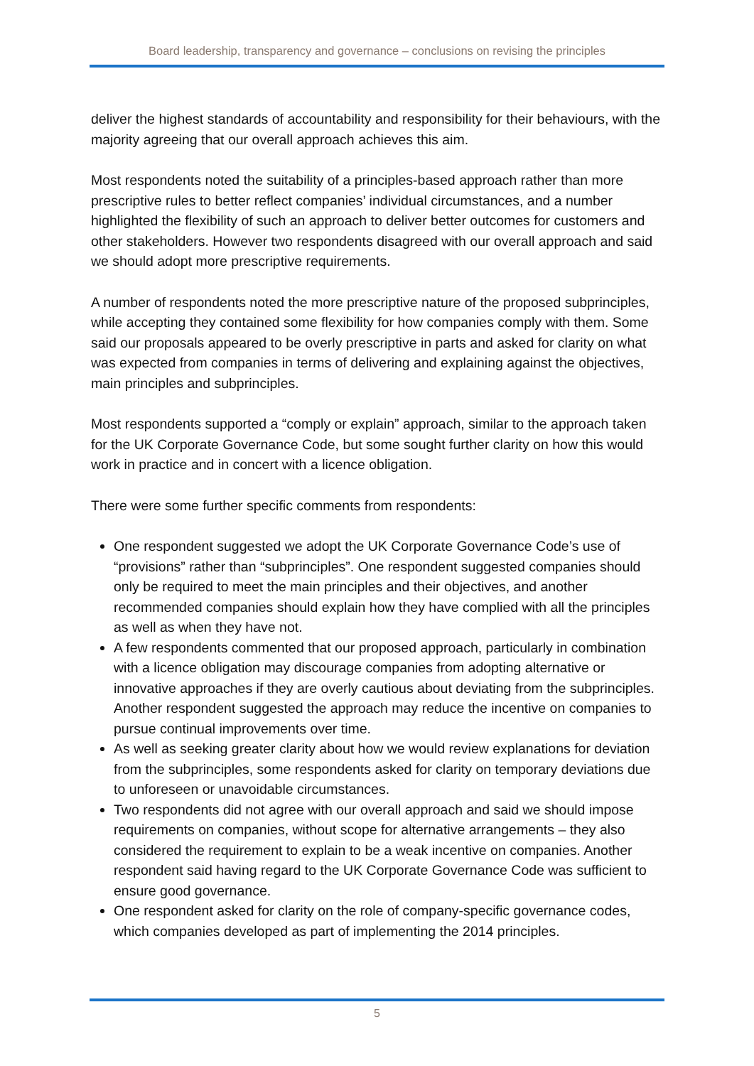Board leadership, transparency and governance – conclusions on revising the principles
deliver the highest standards of accountability and responsibility for their behaviours, with the majority agreeing that our overall approach achieves this aim.
Most respondents noted the suitability of a principles-based approach rather than more prescriptive rules to better reflect companies’ individual circumstances, and a number highlighted the flexibility of such an approach to deliver better outcomes for customers and other stakeholders. However two respondents disagreed with our overall approach and said we should adopt more prescriptive requirements.
A number of respondents noted the more prescriptive nature of the proposed subprinciples, while accepting they contained some flexibility for how companies comply with them. Some said our proposals appeared to be overly prescriptive in parts and asked for clarity on what was expected from companies in terms of delivering and explaining against the objectives, main principles and subprinciples.
Most respondents supported a “comply or explain” approach, similar to the approach taken for the UK Corporate Governance Code, but some sought further clarity on how this would work in practice and in concert with a licence obligation.
There were some further specific comments from respondents:
One respondent suggested we adopt the UK Corporate Governance Code’s use of “provisions” rather than “subprinciples”. One respondent suggested companies should only be required to meet the main principles and their objectives, and another recommended companies should explain how they have complied with all the principles as well as when they have not.
A few respondents commented that our proposed approach, particularly in combination with a licence obligation may discourage companies from adopting alternative or innovative approaches if they are overly cautious about deviating from the subprinciples. Another respondent suggested the approach may reduce the incentive on companies to pursue continual improvements over time.
As well as seeking greater clarity about how we would review explanations for deviation from the subprinciples, some respondents asked for clarity on temporary deviations due to unforeseen or unavoidable circumstances.
Two respondents did not agree with our overall approach and said we should impose requirements on companies, without scope for alternative arrangements – they also considered the requirement to explain to be a weak incentive on companies. Another respondent said having regard to the UK Corporate Governance Code was sufficient to ensure good governance.
One respondent asked for clarity on the role of company-specific governance codes, which companies developed as part of implementing the 2014 principles.
5